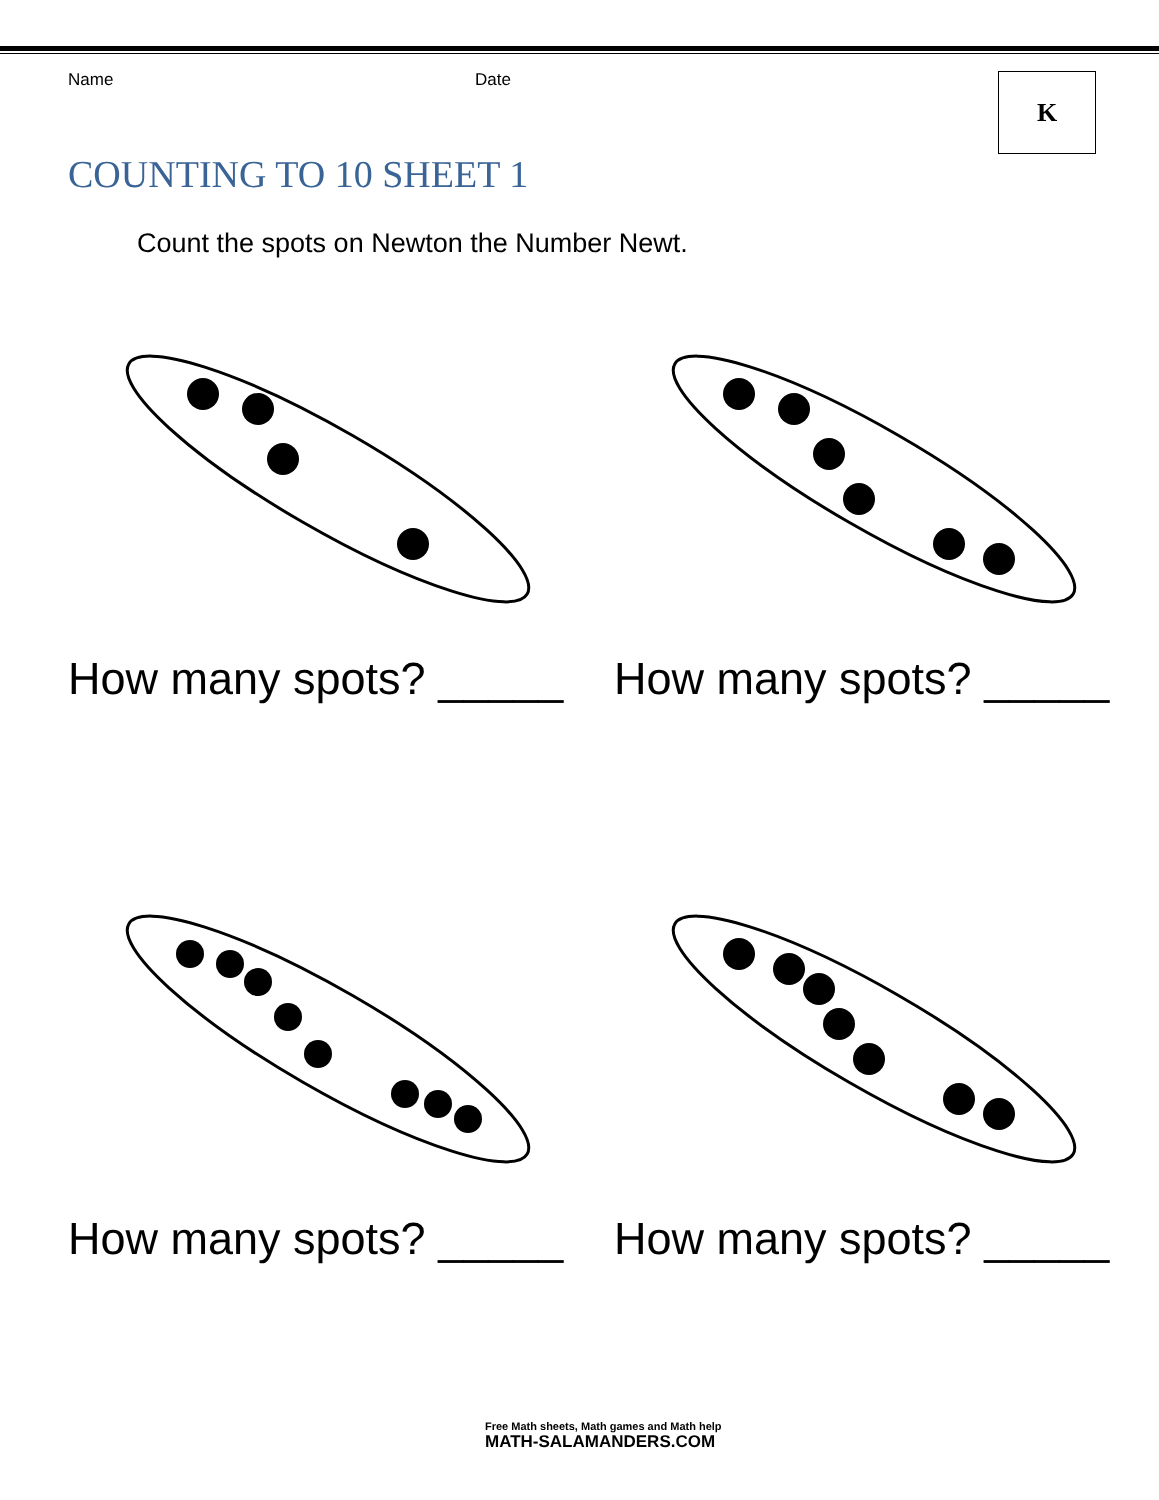Name Date
K
COUNTING TO 10 SHEET 1
Count the spots on Newton the Number Newt.
How many spots? _____
How many spots? _____
How many spots? _____
How many spots? _____
Free Math sheets, Math games and Math help
MATH-SALAMANDERS.COM